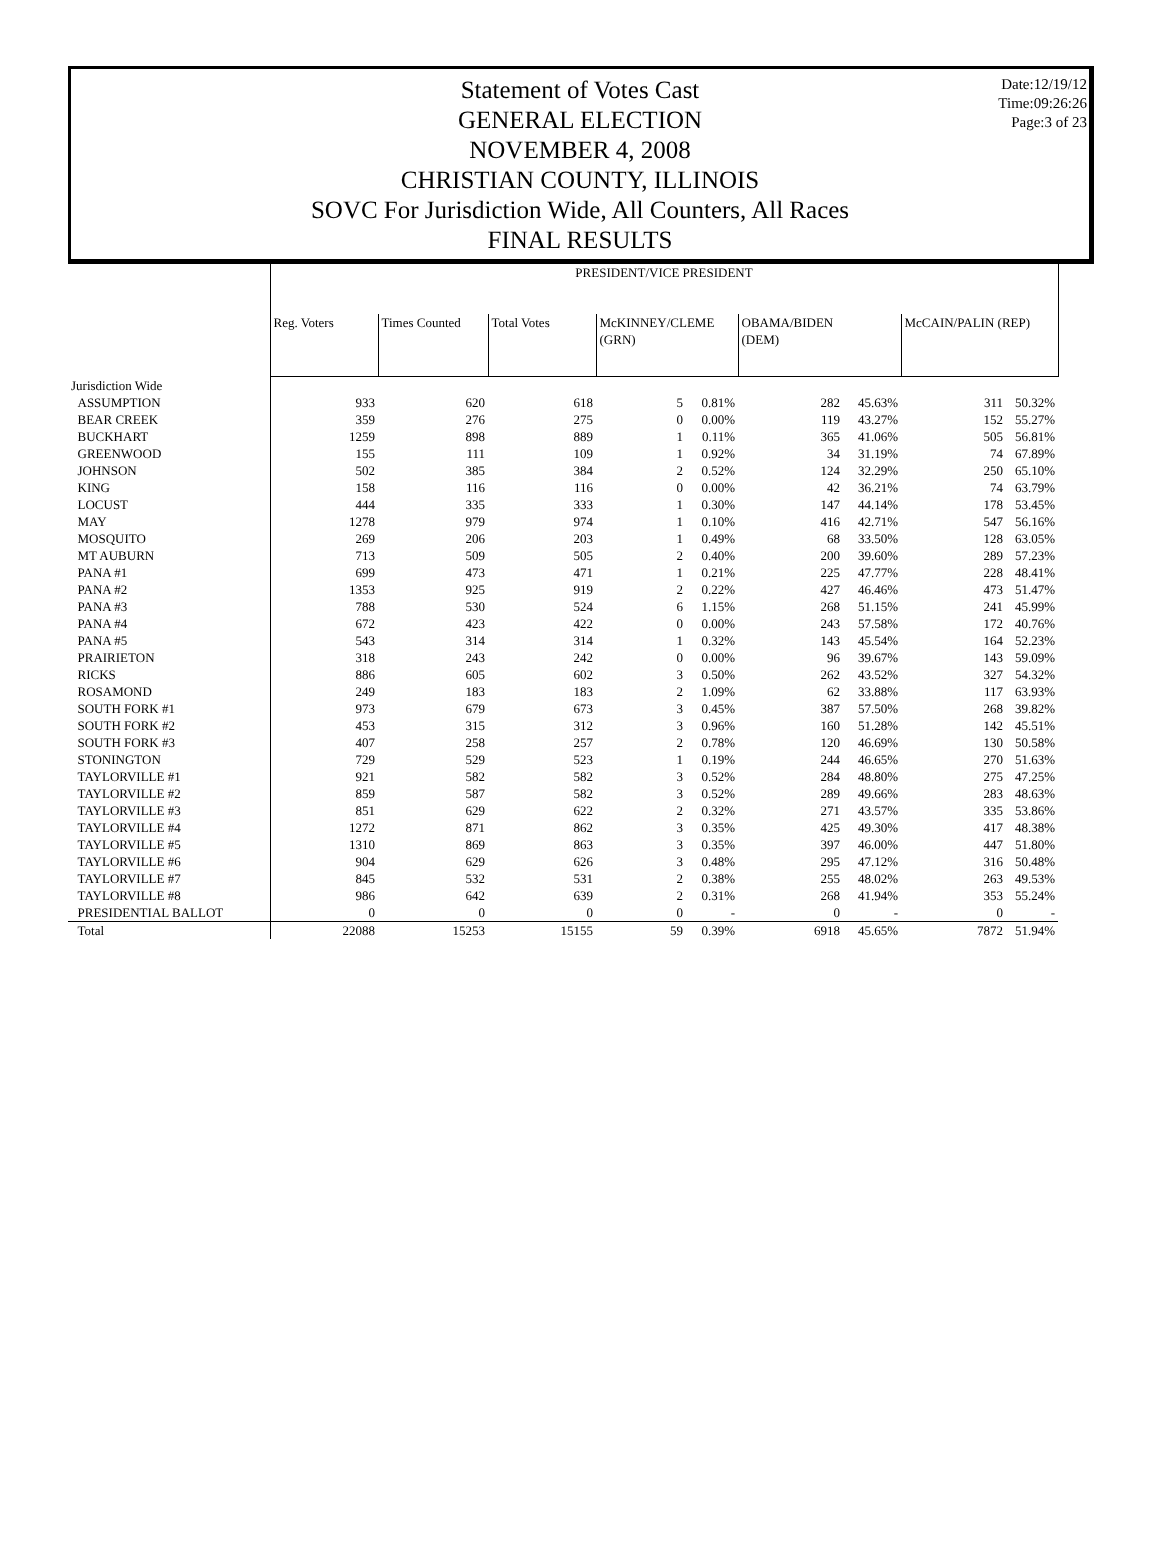Date:12/19/12
Time:09:26:26
Page:3 of 23
Statement of Votes Cast
GENERAL ELECTION
NOVEMBER 4, 2008
CHRISTIAN COUNTY, ILLINOIS
SOVC For Jurisdiction Wide, All Counters, All Races
FINAL RESULTS
| | PRESIDENT/VICE PRESIDENT | | | | | | | | |
| | Reg. Voters | Times Counted | Total Votes | McKINNEY/CLEME (GRN) | | OBAMA/BIDEN (DEM) | | McCAIN/PALIN (REP) | |
| Jurisdiction Wide | | | | | | | | | |
| ASSUMPTION | 933 | 620 | 618 | 5 | 0.81% | 282 | 45.63% | 311 | 50.32% |
| BEAR CREEK | 359 | 276 | 275 | 0 | 0.00% | 119 | 43.27% | 152 | 55.27% |
| BUCKHART | 1259 | 898 | 889 | 1 | 0.11% | 365 | 41.06% | 505 | 56.81% |
| GREENWOOD | 155 | 111 | 109 | 1 | 0.92% | 34 | 31.19% | 74 | 67.89% |
| JOHNSON | 502 | 385 | 384 | 2 | 0.52% | 124 | 32.29% | 250 | 65.10% |
| KING | 158 | 116 | 116 | 0 | 0.00% | 42 | 36.21% | 74 | 63.79% |
| LOCUST | 444 | 335 | 333 | 1 | 0.30% | 147 | 44.14% | 178 | 53.45% |
| MAY | 1278 | 979 | 974 | 1 | 0.10% | 416 | 42.71% | 547 | 56.16% |
| MOSQUITO | 269 | 206 | 203 | 1 | 0.49% | 68 | 33.50% | 128 | 63.05% |
| MT AUBURN | 713 | 509 | 505 | 2 | 0.40% | 200 | 39.60% | 289 | 57.23% |
| PANA #1 | 699 | 473 | 471 | 1 | 0.21% | 225 | 47.77% | 228 | 48.41% |
| PANA #2 | 1353 | 925 | 919 | 2 | 0.22% | 427 | 46.46% | 473 | 51.47% |
| PANA #3 | 788 | 530 | 524 | 6 | 1.15% | 268 | 51.15% | 241 | 45.99% |
| PANA #4 | 672 | 423 | 422 | 0 | 0.00% | 243 | 57.58% | 172 | 40.76% |
| PANA #5 | 543 | 314 | 314 | 1 | 0.32% | 143 | 45.54% | 164 | 52.23% |
| PRAIRIETON | 318 | 243 | 242 | 0 | 0.00% | 96 | 39.67% | 143 | 59.09% |
| RICKS | 886 | 605 | 602 | 3 | 0.50% | 262 | 43.52% | 327 | 54.32% |
| ROSAMOND | 249 | 183 | 183 | 2 | 1.09% | 62 | 33.88% | 117 | 63.93% |
| SOUTH FORK #1 | 973 | 679 | 673 | 3 | 0.45% | 387 | 57.50% | 268 | 39.82% |
| SOUTH FORK #2 | 453 | 315 | 312 | 3 | 0.96% | 160 | 51.28% | 142 | 45.51% |
| SOUTH FORK #3 | 407 | 258 | 257 | 2 | 0.78% | 120 | 46.69% | 130 | 50.58% |
| STONINGTON | 729 | 529 | 523 | 1 | 0.19% | 244 | 46.65% | 270 | 51.63% |
| TAYLORVILLE #1 | 921 | 582 | 582 | 3 | 0.52% | 284 | 48.80% | 275 | 47.25% |
| TAYLORVILLE #2 | 859 | 587 | 582 | 3 | 0.52% | 289 | 49.66% | 283 | 48.63% |
| TAYLORVILLE #3 | 851 | 629 | 622 | 2 | 0.32% | 271 | 43.57% | 335 | 53.86% |
| TAYLORVILLE #4 | 1272 | 871 | 862 | 3 | 0.35% | 425 | 49.30% | 417 | 48.38% |
| TAYLORVILLE #5 | 1310 | 869 | 863 | 3 | 0.35% | 397 | 46.00% | 447 | 51.80% |
| TAYLORVILLE #6 | 904 | 629 | 626 | 3 | 0.48% | 295 | 47.12% | 316 | 50.48% |
| TAYLORVILLE #7 | 845 | 532 | 531 | 2 | 0.38% | 255 | 48.02% | 263 | 49.53% |
| TAYLORVILLE #8 | 986 | 642 | 639 | 2 | 0.31% | 268 | 41.94% | 353 | 55.24% |
| PRESIDENTIAL BALLOT | 0 | 0 | 0 | 0 | - | 0 | - | 0 | - |
| Total | 22088 | 15253 | 15155 | 59 | 0.39% | 6918 | 45.65% | 7872 | 51.94% |